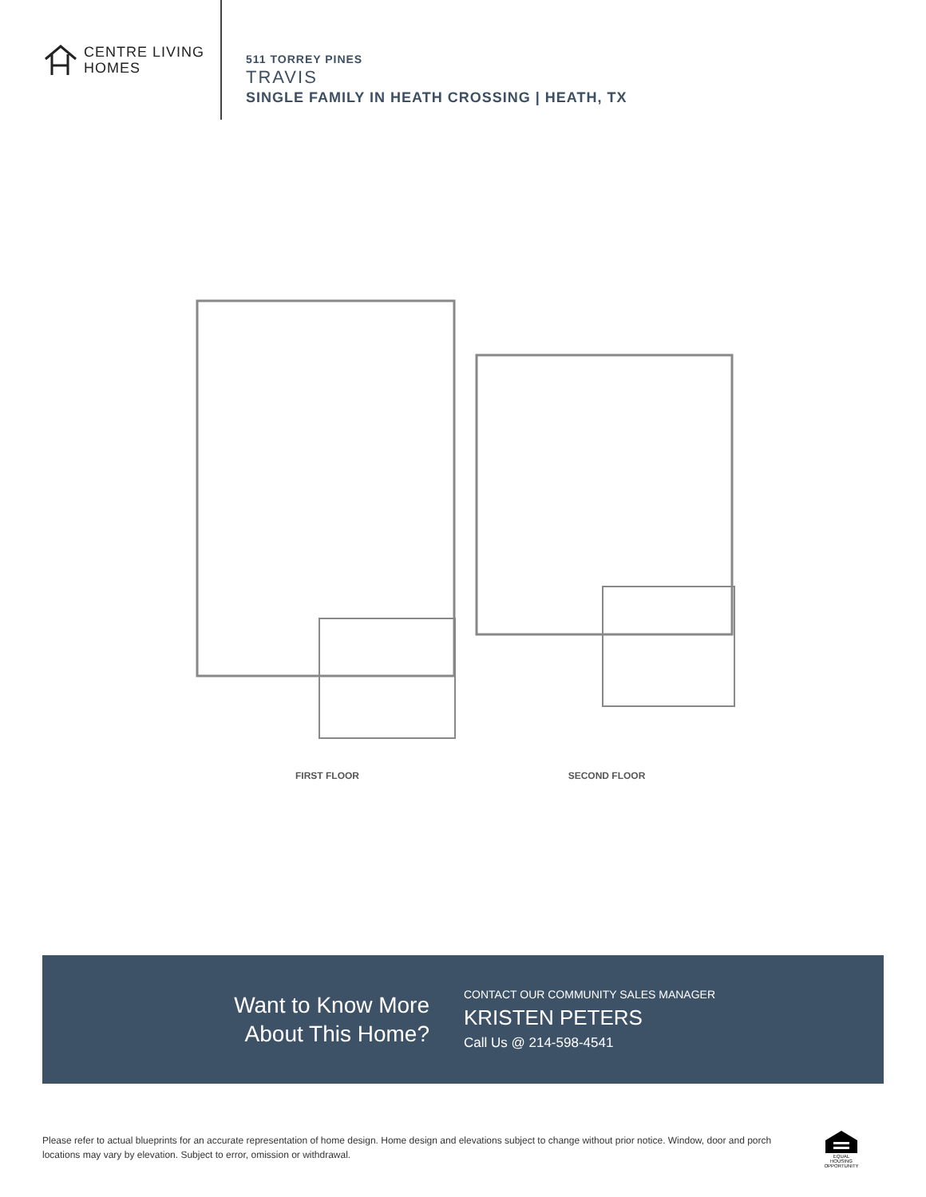CENTRE LIVING
HOMES
511 TORREY PINES
TRAVIS
SINGLE FAMILY IN HEATH CROSSING | HEATH, TX
FIRST FLOOR SECOND FLOOR
Want to Know More
About This Home?
CONTACT OUR COMMUNITY SALES MANAGER
KRISTEN PETERS
Call Us @ 214-598-4541
Please refer to actual blueprints for an accurate representation of home design. Home design and elevations subject to change without prior notice. Window, door and porch locations may vary by elevation. Subject to error, omission or withdrawal.
EQUAL HOUSING OPPORTUNITY